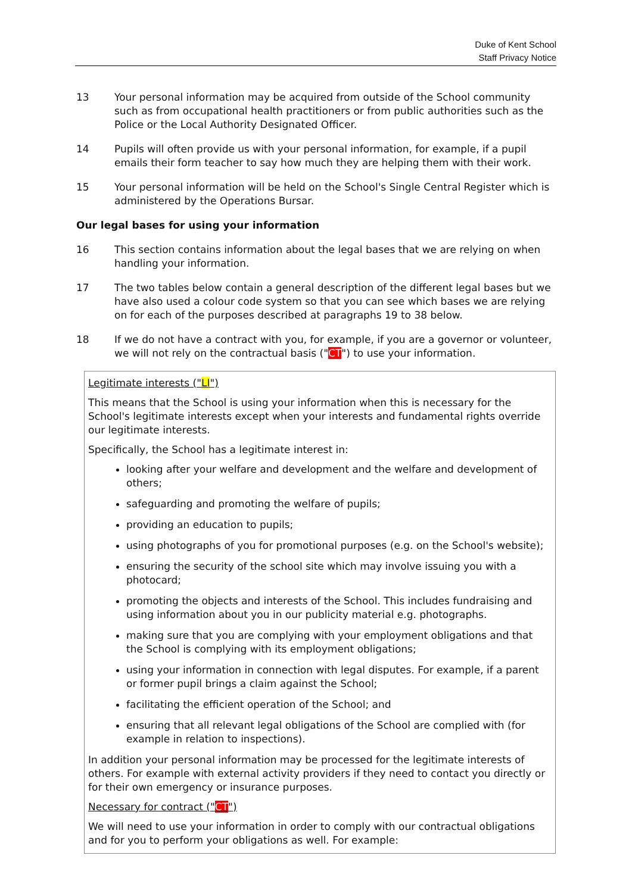Duke of Kent School
Staff Privacy Notice
13 Your personal information may be acquired from outside of the School community such as from occupational health practitioners or from public authorities such as the Police or the Local Authority Designated Officer.
14 Pupils will often provide us with your personal information, for example, if a pupil emails their form teacher to say how much they are helping them with their work.
15 Your personal information will be held on the School's Single Central Register which is administered by the Operations Bursar.
Our legal bases for using your information
16 This section contains information about the legal bases that we are relying on when handling your information.
17 The two tables below contain a general description of the different legal bases but we have also used a colour code system so that you can see which bases we are relying on for each of the purposes described at paragraphs 19 to 38 below.
18 If we do not have a contract with you, for example, if you are a governor or volunteer, we will not rely on the contractual basis ("CT") to use your information.
Legitimate interests ("LI")
This means that the School is using your information when this is necessary for the School's legitimate interests except when your interests and fundamental rights override our legitimate interests.
Specifically, the School has a legitimate interest in:
looking after your welfare and development and the welfare and development of others;
safeguarding and promoting the welfare of pupils;
providing an education to pupils;
using photographs of you for promotional purposes (e.g. on the School's website);
ensuring the security of the school site which may involve issuing you with a photocard;
promoting the objects and interests of the School. This includes fundraising and using information about you in our publicity material e.g. photographs.
making sure that you are complying with your employment obligations and that the School is complying with its employment obligations;
using your information in connection with legal disputes. For example, if a parent or former pupil brings a claim against the School;
facilitating the efficient operation of the School; and
ensuring that all relevant legal obligations of the School are complied with (for example in relation to inspections).
In addition your personal information may be processed for the legitimate interests of others. For example with external activity providers if they need to contact you directly or for their own emergency or insurance purposes.
Necessary for contract ("CT")
We will need to use your information in order to comply with our contractual obligations and for you to perform your obligations as well. For example: